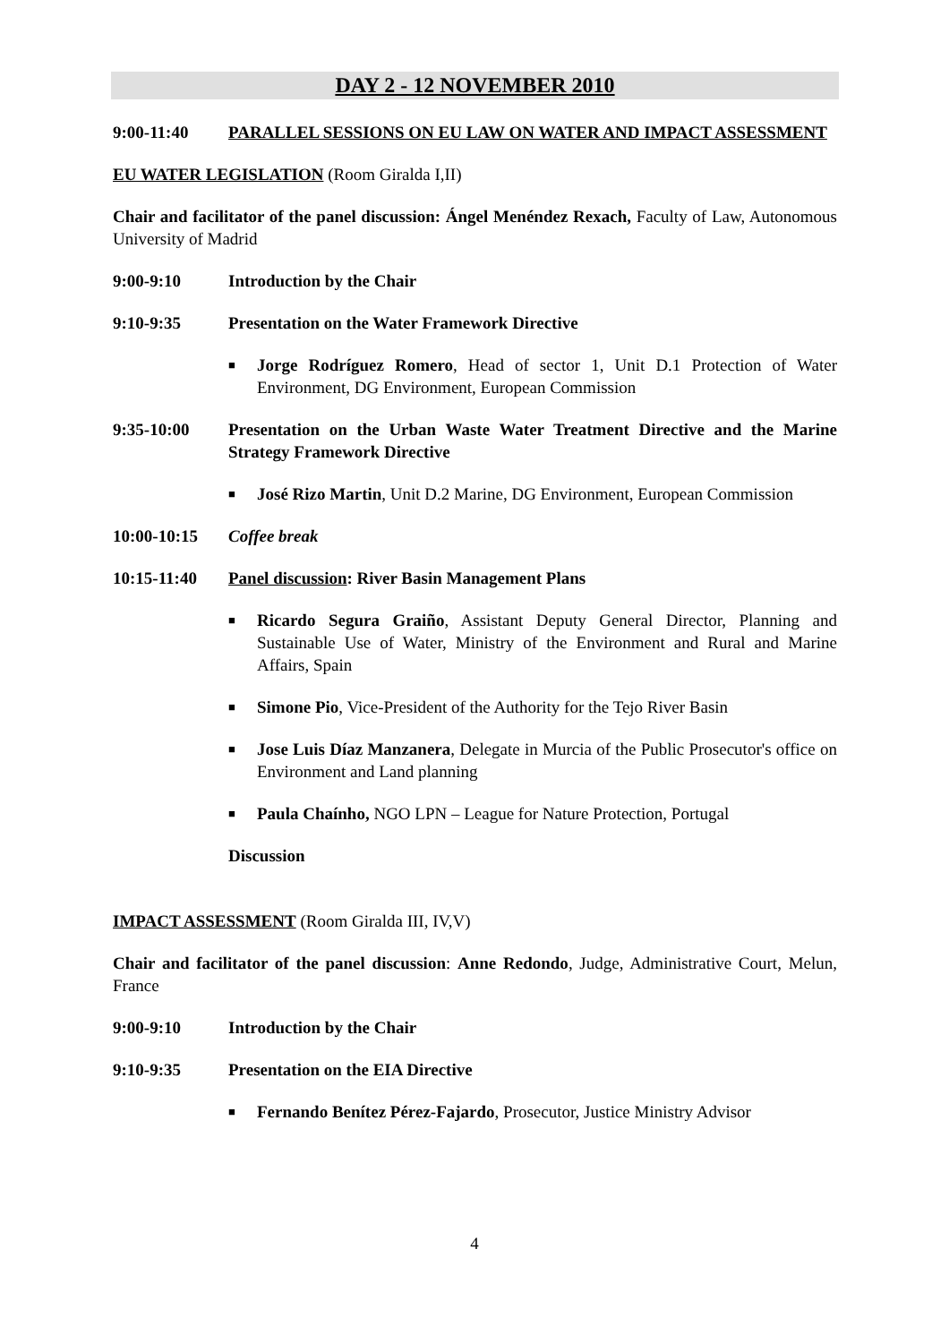DAY 2 - 12 NOVEMBER 2010
9:00-11:40 PARALLEL SESSIONS ON EU LAW ON WATER AND IMPACT ASSESSMENT
EU WATER LEGISLATION (Room Giralda I,II)
Chair and facilitator of the panel discussion: Ángel Menéndez Rexach, Faculty of Law, Autonomous University of Madrid
9:00-9:10 Introduction by the Chair
9:10-9:35 Presentation on the Water Framework Directive
■ Jorge Rodríguez Romero, Head of sector 1, Unit D.1 Protection of Water Environment, DG Environment, European Commission
9:35-10:00 Presentation on the Urban Waste Water Treatment Directive and the Marine Strategy Framework Directive
■ José Rizo Martin, Unit D.2 Marine, DG Environment, European Commission
10:00-10:15 Coffee break
10:15-11:40 Panel discussion: River Basin Management Plans
■ Ricardo Segura Graiño, Assistant Deputy General Director, Planning and Sustainable Use of Water, Ministry of the Environment and Rural and Marine Affairs, Spain
■ Simone Pio, Vice-President of the Authority for the Tejo River Basin
■ Jose Luis Díaz Manzanera, Delegate in Murcia of the Public Prosecutor's office on Environment and Land planning
■ Paula Chaínho, NGO LPN – League for Nature Protection, Portugal
Discussion
IMPACT ASSESSMENT (Room Giralda III, IV,V)
Chair and facilitator of the panel discussion: Anne Redondo, Judge, Administrative Court, Melun, France
9:00-9:10 Introduction by the Chair
9:10-9:35 Presentation on the EIA Directive
■ Fernando Benítez Pérez-Fajardo, Prosecutor, Justice Ministry Advisor
4